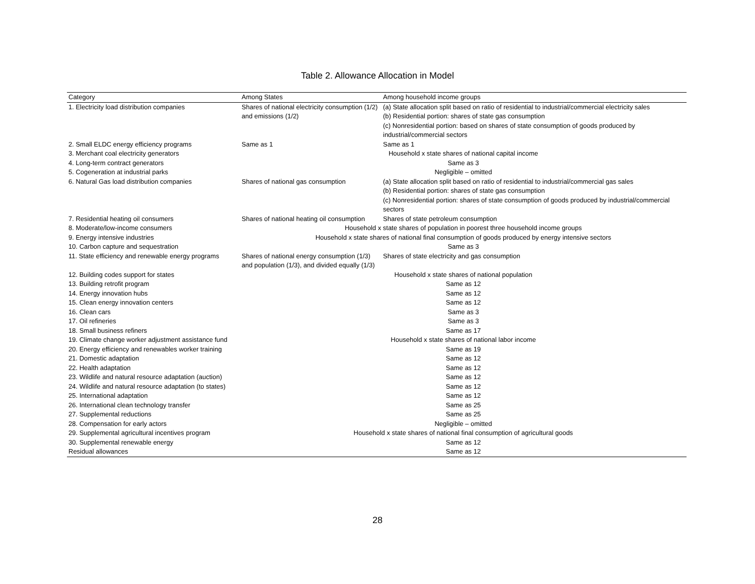Table 2. Allowance Allocation in Model
| Category | Among States | Among household income groups |
| --- | --- | --- |
| 1. Electricity load distribution companies | Shares of national electricity consumption (1/2) and emissions (1/2) | (a) State allocation split based on ratio of residential to industrial/commercial electricity sales (b) Residential portion: shares of state gas consumption (c) Nonresidential portion: based on shares of state consumption of goods produced by industrial/commercial sectors |
| 2. Small ELDC energy efficiency programs | Same as 1 | Same as 1 |
| 3. Merchant coal electricity generators | Household x state shares of national capital income | |
| 4. Long-term contract generators | Same as 3 | |
| 5. Cogeneration at industrial parks | Negligible – omitted | |
| 6. Natural Gas load distribution companies | Shares of national gas consumption | (a) State allocation split based on ratio of residential to industrial/commercial gas sales (b) Residential portion: shares of state gas consumption (c) Nonresidential portion: shares of state consumption of goods produced by industrial/commercial sectors |
| 7. Residential heating oil consumers | Shares of national heating oil consumption | Shares of state petroleum consumption |
| 8. Moderate/low-income consumers | Household x state shares of population in poorest three household income groups | |
| 9. Energy intensive industries | Household x state shares of national final consumption of goods produced by energy intensive sectors | |
| 10. Carbon capture and sequestration | Same as 3 | |
| 11. State efficiency and renewable energy programs | Shares of national energy consumption (1/3) and population (1/3), and divided equally (1/3) | Shares of state electricity and gas consumption |
| 12. Building codes support for states | Household x state shares of national population | |
| 13. Building retrofit program | Same as 12 | |
| 14. Energy innovation hubs | Same as 12 | |
| 15. Clean energy innovation centers | Same as 12 | |
| 16. Clean cars | Same as 3 | |
| 17. Oil refineries | Same as 3 | |
| 18. Small business refiners | Same as 17 | |
| 19. Climate change worker adjustment assistance fund | Household x state shares of national labor income | |
| 20. Energy efficiency and renewables worker training | Same as 19 | |
| 21. Domestic adaptation | Same as 12 | |
| 22. Health adaptation | Same as 12 | |
| 23. Wildlife and natural resource adaptation (auction) | Same as 12 | |
| 24. Wildlife and natural resource adaptation (to states) | Same as 12 | |
| 25. International adaptation | Same as 12 | |
| 26. International clean technology transfer | Same as 25 | |
| 27. Supplemental reductions | Same as 25 | |
| 28. Compensation for early actors | Negligible – omitted | |
| 29. Supplemental agricultural incentives program | Household x state shares of national final consumption of agricultural goods | |
| 30. Supplemental renewable energy | Same as 12 | |
| Residual allowances | Same as 12 | |
28